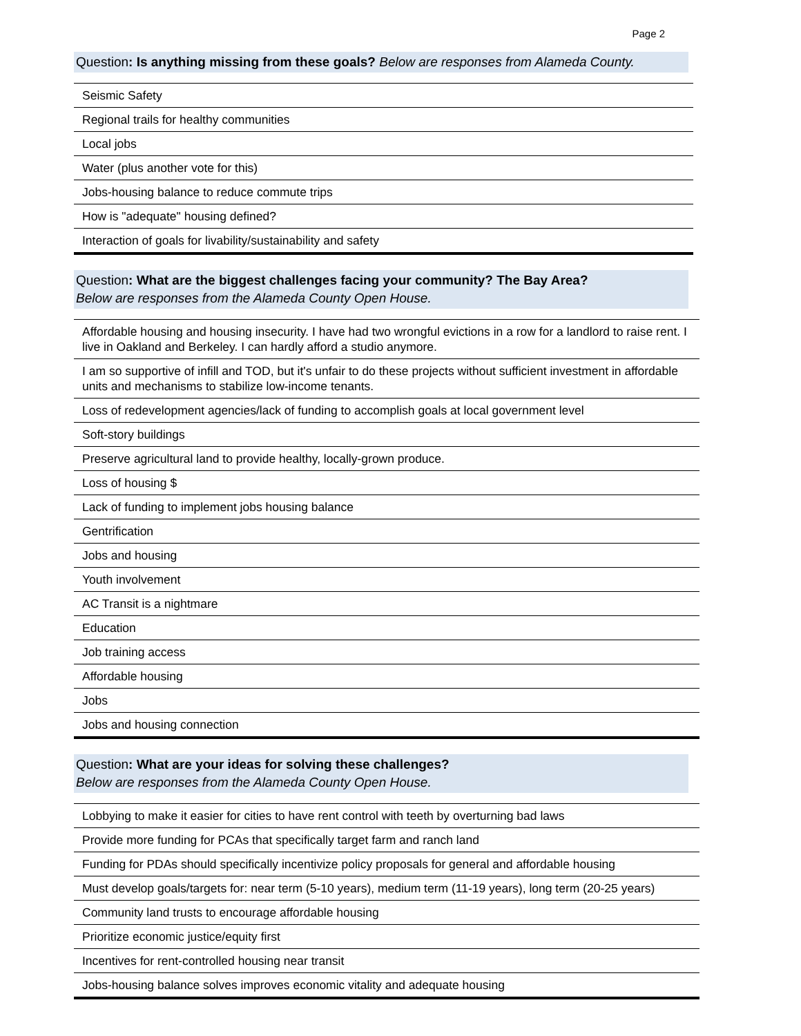Page 2
Question: Is anything missing from these goals? Below are responses from Alameda County.
| Seismic Safety |
| Regional trails for healthy communities |
| Local jobs |
| Water (plus another vote for this) |
| Jobs-housing balance to reduce commute trips |
| How is "adequate" housing defined? |
| Interaction of goals for livability/sustainability and safety |
Question: What are the biggest challenges facing your community? The Bay Area?
Below are responses from the Alameda County Open House.
| Affordable housing and housing insecurity. I have had two wrongful evictions in a row for a landlord to raise rent. I live in Oakland and Berkeley. I can hardly afford a studio anymore. |
| I am so supportive of infill and TOD, but it's unfair to do these projects without sufficient investment in affordable units and mechanisms to stabilize low-income tenants. |
| Loss of redevelopment agencies/lack of funding to accomplish goals at local government level |
| Soft-story buildings |
| Preserve agricultural land to provide healthy, locally-grown produce. |
| Loss of housing $ |
| Lack of funding to implement jobs housing balance |
| Gentrification |
| Jobs and housing |
| Youth involvement |
| AC Transit is a nightmare |
| Education |
| Job training access |
| Affordable housing |
| Jobs |
| Jobs and housing connection |
Question: What are your ideas for solving these challenges?
Below are responses from the Alameda County Open House.
| Lobbying to make it easier for cities to have rent control with teeth by overturning bad laws |
| Provide more funding for PCAs that specifically target farm and ranch land |
| Funding for PDAs should specifically incentivize policy proposals for general and affordable housing |
| Must develop goals/targets for: near term (5-10 years), medium term (11-19 years), long term (20-25 years) |
| Community land trusts to encourage affordable housing |
| Prioritize economic justice/equity first |
| Incentives for rent-controlled housing near transit |
| Jobs-housing balance solves improves economic vitality and adequate housing |